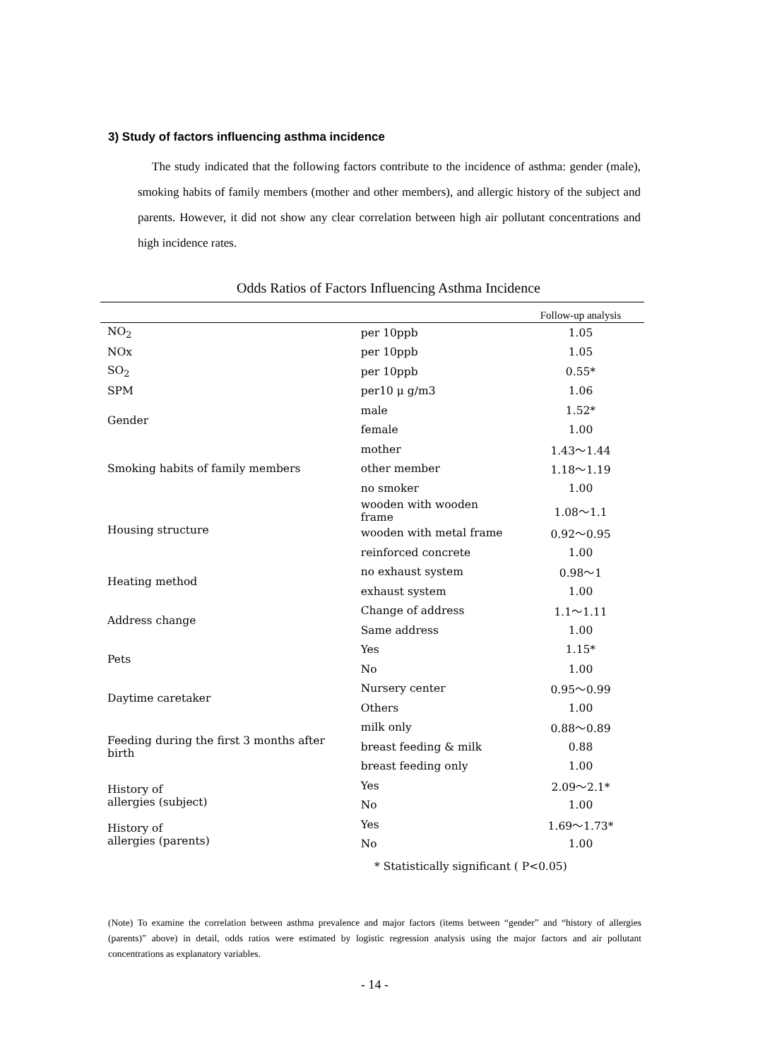3) Study of factors influencing asthma incidence
The study indicated that the following factors contribute to the incidence of asthma: gender (male), smoking habits of family members (mother and other members), and allergic history of the subject and parents. However, it did not show any clear correlation between high air pollutant concentrations and high incidence rates.
Odds Ratios of Factors Influencing Asthma Incidence
| | | Follow-up analysis |
| --- | --- | --- |
| NO<sub>2</sub> | per 10ppb | 1.05 |
| NOx | per 10ppb | 1.05 |
| SO<sub>2</sub> | per 10ppb | 0.55* |
| SPM | per10 μ g/m3 | 1.06 |
| Gender | male | 1.52* |
| | female | 1.00 |
| Smoking habits of family members | mother | 1.43～1.44 |
| | other member | 1.18～1.19 |
| | no smoker | 1.00 |
| Housing structure | wooden with wooden frame | 1.08～1.1 |
| | wooden with metal frame | 0.92～0.95 |
| | reinforced concrete | 1.00 |
| Heating method | no exhaust system | 0.98～1 |
| | exhaust system | 1.00 |
| Address change | Change of address | 1.1～1.11 |
| | Same address | 1.00 |
| Pets | Yes | 1.15* |
| | No | 1.00 |
| Daytime caretaker | Nursery center | 0.95～0.99 |
| | Others | 1.00 |
| Feeding during the first 3 months after birth | milk only | 0.88～0.89 |
| | breast feeding & milk | 0.88 |
| | breast feeding only | 1.00 |
| History of allergies (subject) | Yes | 2.09～2.1* |
| | No | 1.00 |
| History of allergies (parents) | Yes | 1.69～1.73* |
| | No | 1.00 |
* Statistically significant ( P<0.05)
(Note) To examine the correlation between asthma prevalence and major factors (items between “gender” and “history of allergies (parents)” above) in detail, odds ratios were estimated by logistic regression analysis using the major factors and air pollutant concentrations as explanatory variables.
- 14 -